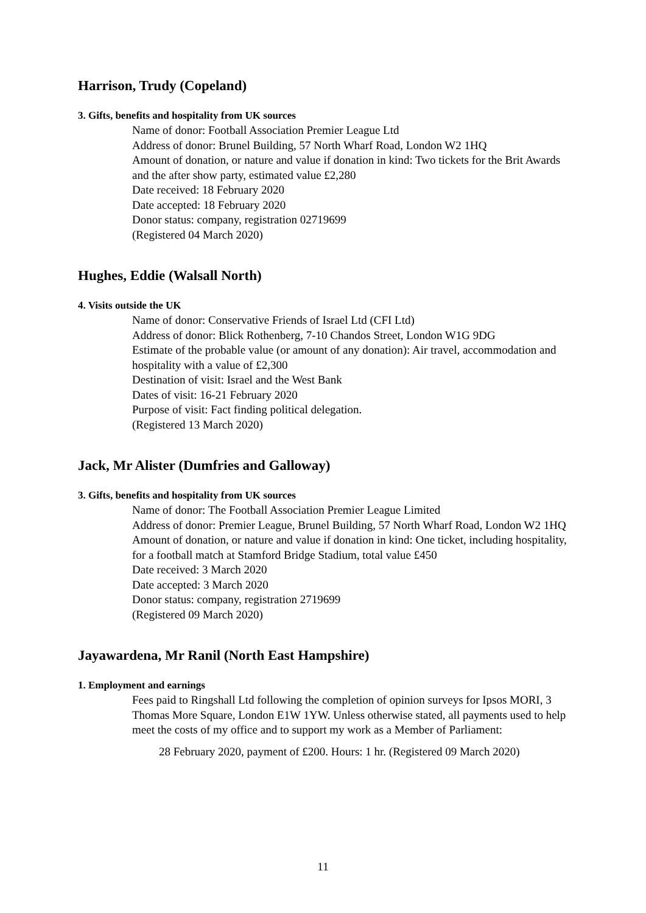Harrison, Trudy (Copeland)
3. Gifts, benefits and hospitality from UK sources
Name of donor: Football Association Premier League Ltd
Address of donor: Brunel Building, 57 North Wharf Road, London W2 1HQ
Amount of donation, or nature and value if donation in kind: Two tickets for the Brit Awards and the after show party, estimated value £2,280
Date received: 18 February 2020
Date accepted: 18 February 2020
Donor status: company, registration 02719699
(Registered 04 March 2020)
Hughes, Eddie (Walsall North)
4. Visits outside the UK
Name of donor: Conservative Friends of Israel Ltd (CFI Ltd)
Address of donor: Blick Rothenberg, 7-10 Chandos Street, London W1G 9DG
Estimate of the probable value (or amount of any donation): Air travel, accommodation and hospitality with a value of £2,300
Destination of visit: Israel and the West Bank
Dates of visit: 16-21 February 2020
Purpose of visit: Fact finding political delegation.
(Registered 13 March 2020)
Jack, Mr Alister (Dumfries and Galloway)
3. Gifts, benefits and hospitality from UK sources
Name of donor: The Football Association Premier League Limited
Address of donor: Premier League, Brunel Building, 57 North Wharf Road, London W2 1HQ
Amount of donation, or nature and value if donation in kind: One ticket, including hospitality, for a football match at Stamford Bridge Stadium, total value £450
Date received: 3 March 2020
Date accepted: 3 March 2020
Donor status: company, registration 2719699
(Registered 09 March 2020)
Jayawardena, Mr Ranil (North East Hampshire)
1. Employment and earnings
Fees paid to Ringshall Ltd following the completion of opinion surveys for Ipsos MORI, 3 Thomas More Square, London E1W 1YW. Unless otherwise stated, all payments used to help meet the costs of my office and to support my work as a Member of Parliament:
28 February 2020, payment of £200. Hours: 1 hr. (Registered 09 March 2020)
11